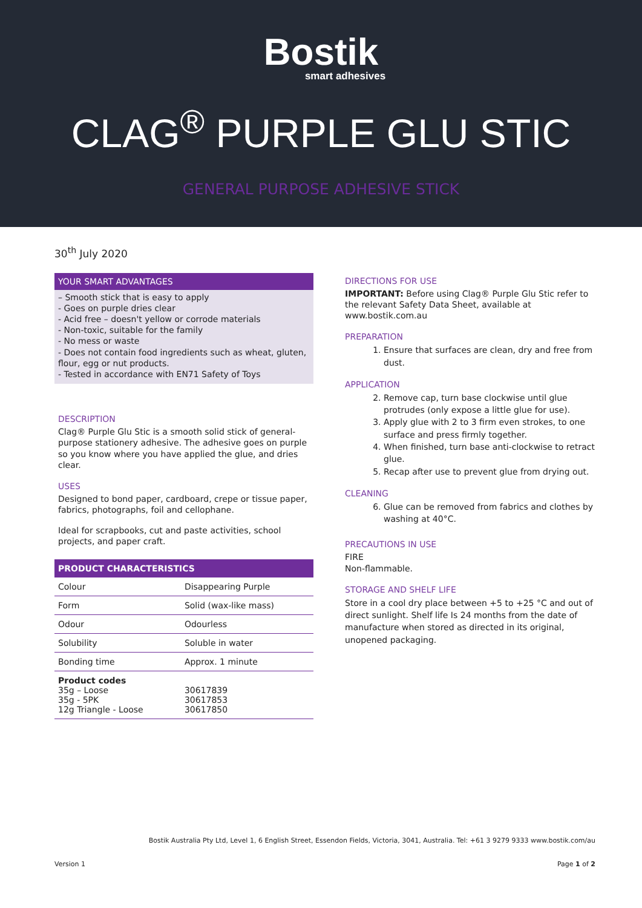Bostik
smart adhesives
CLAG<sup>®</sup> PURPLE GLU STIC
GENERAL PURPOSE ADHESIVE STICK
30<sup>th</sup> July 2020
YOUR SMART ADVANTAGES
– Smooth stick that is easy to apply
- Goes on purple dries clear
- Acid free – doesn't yellow or corrode materials
- Non-toxic, suitable for the family
- No mess or waste
- Does not contain food ingredients such as wheat, gluten, flour, egg or nut products.
- Tested in accordance with EN71 Safety of Toys
DESCRIPTION
Clag® Purple Glu Stic is a smooth solid stick of general-purpose stationery adhesive. The adhesive goes on purple so you know where you have applied the glue, and dries clear.
USES
Designed to bond paper, cardboard, crepe or tissue paper, fabrics, photographs, foil and cellophane.
Ideal for scrapbooks, cut and paste activities, school projects, and paper craft.
| PRODUCT CHARACTERISTICS | |
| --- | --- |
| Colour | Disappearing Purple |
| Form | Solid (wax-like mass) |
| Odour | Odourless |
| Solubility | Soluble in water |
| Bonding time | Approx. 1 minute |
| Product codes 35g – Loose 35g - 5PK 12g Triangle - Loose | 30617839 30617853 30617850 |
DIRECTIONS FOR USE
IMPORTANT: Before using Clag® Purple Glu Stic refer to the relevant Safety Data Sheet, available at www.bostik.com.au
PREPARATION
1. Ensure that surfaces are clean, dry and free from dust.
APPLICATION
2. Remove cap, turn base clockwise until glue protrudes (only expose a little glue for use).
3. Apply glue with 2 to 3 firm even strokes, to one surface and press firmly together.
4. When finished, turn base anti-clockwise to retract glue.
5. Recap after use to prevent glue from drying out.
CLEANING
6. Glue can be removed from fabrics and clothes by washing at 40°C.
PRECAUTIONS IN USE
FIRE
Non-flammable.
STORAGE AND SHELF LIFE
Store in a cool dry place between +5 to +25 °C and out of direct sunlight. Shelf life Is 24 months from the date of manufacture when stored as directed in its original, unopened packaging.
Bostik Australia Pty Ltd, Level 1, 6 English Street, Essendon Fields, Victoria, 3041, Australia. Tel: +61 3 9279 9333 www.bostik.com/au
Version 1 Page 1 of 2